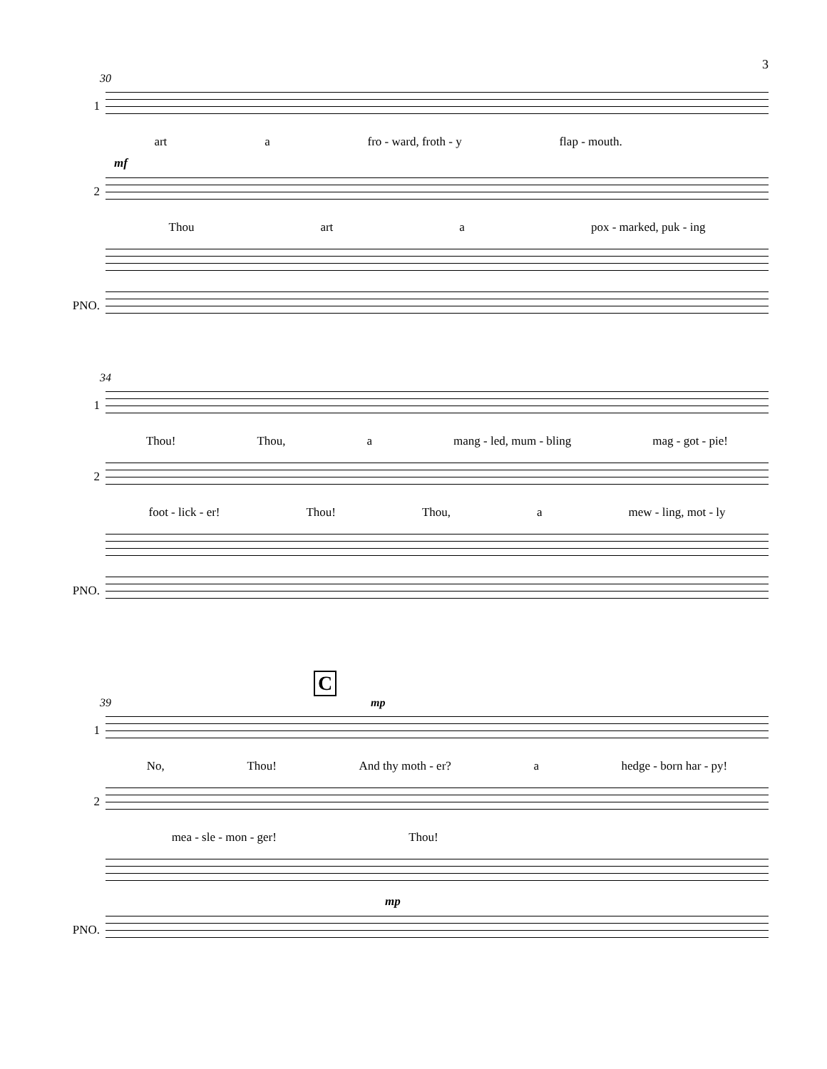3
30
1
art a fro - ward, froth - y flap - mouth.
mf
2
Thou art a pox - marked, puk - ing
PNO.
34
1
Thou! Thou, a mang - led, mum - bling mag - got - pie!
2
foot - lick - er! Thou! Thou, a mew - ling, mot - ly
PNO.
C
39 mp
1
No, Thou! And thy moth - er? a hedge - born har - py!
2
mea - sle - mon - ger! Thou!
mp
PNO.